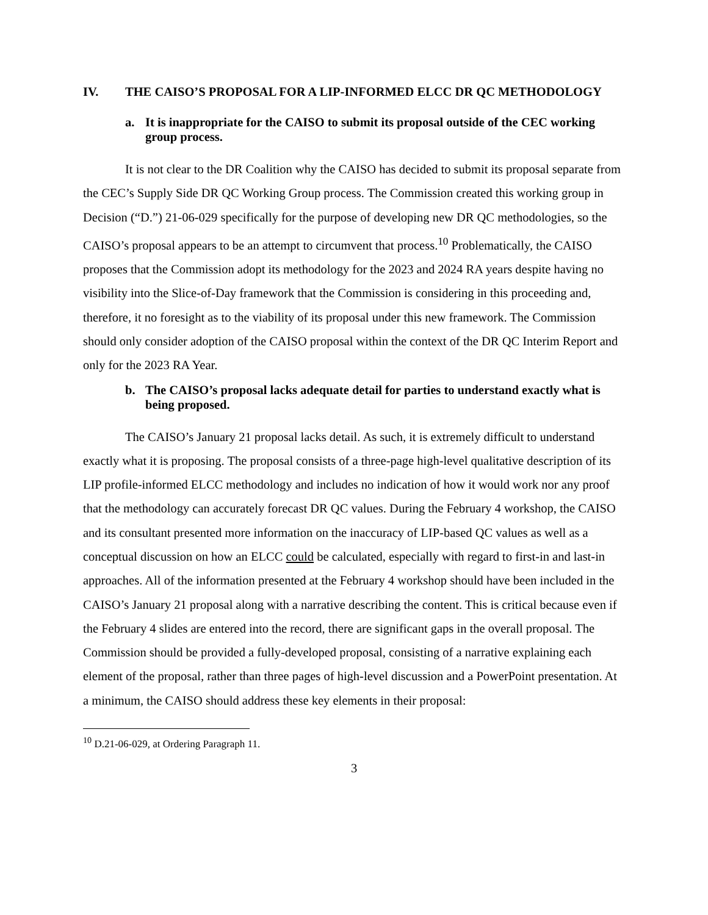IV. THE CAISO’S PROPOSAL FOR A LIP-INFORMED ELCC DR QC METHODOLOGY
a. It is inappropriate for the CAISO to submit its proposal outside of the CEC working group process.
It is not clear to the DR Coalition why the CAISO has decided to submit its proposal separate from the CEC’s Supply Side DR QC Working Group process. The Commission created this working group in Decision (“D.”) 21-06-029 specifically for the purpose of developing new DR QC methodologies, so the CAISO’s proposal appears to be an attempt to circumvent that process.<sup>10</sup> Problematically, the CAISO proposes that the Commission adopt its methodology for the 2023 and 2024 RA years despite having no visibility into the Slice-of-Day framework that the Commission is considering in this proceeding and, therefore, it no foresight as to the viability of its proposal under this new framework. The Commission should only consider adoption of the CAISO proposal within the context of the DR QC Interim Report and only for the 2023 RA Year.
b. The CAISO’s proposal lacks adequate detail for parties to understand exactly what is being proposed.
The CAISO’s January 21 proposal lacks detail. As such, it is extremely difficult to understand exactly what it is proposing. The proposal consists of a three-page high-level qualitative description of its LIP profile-informed ELCC methodology and includes no indication of how it would work nor any proof that the methodology can accurately forecast DR QC values. During the February 4 workshop, the CAISO and its consultant presented more information on the inaccuracy of LIP-based QC values as well as a conceptual discussion on how an ELCC could be calculated, especially with regard to first-in and last-in approaches. All of the information presented at the February 4 workshop should have been included in the CAISO’s January 21 proposal along with a narrative describing the content. This is critical because even if the February 4 slides are entered into the record, there are significant gaps in the overall proposal. The Commission should be provided a fully-developed proposal, consisting of a narrative explaining each element of the proposal, rather than three pages of high-level discussion and a PowerPoint presentation. At a minimum, the CAISO should address these key elements in their proposal:
<sup>10</sup> D.21-06-029, at Ordering Paragraph 11.
3